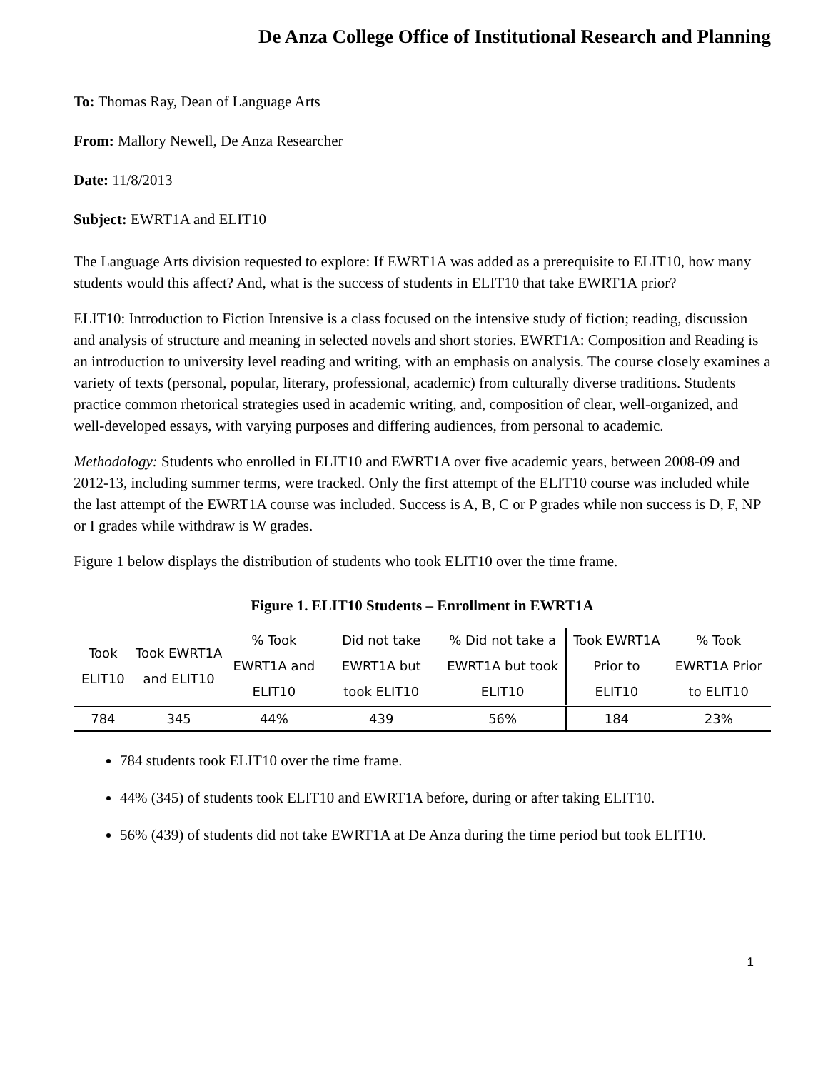De Anza College Office of Institutional Research and Planning
To: Thomas Ray, Dean of Language Arts
From: Mallory Newell, De Anza Researcher
Date: 11/8/2013
Subject: EWRT1A and ELIT10
The Language Arts division requested to explore: If EWRT1A was added as a prerequisite to ELIT10, how many students would this affect? And, what is the success of students in ELIT10 that take EWRT1A prior?
ELIT10: Introduction to Fiction Intensive is a class focused on the intensive study of fiction; reading, discussion and analysis of structure and meaning in selected novels and short stories. EWRT1A: Composition and Reading is an introduction to university level reading and writing, with an emphasis on analysis. The course closely examines a variety of texts (personal, popular, literary, professional, academic) from culturally diverse traditions. Students practice common rhetorical strategies used in academic writing, and, composition of clear, well-organized, and well-developed essays, with varying purposes and differing audiences, from personal to academic.
Methodology: Students who enrolled in ELIT10 and EWRT1A over five academic years, between 2008-09 and 2012-13, including summer terms, were tracked. Only the first attempt of the ELIT10 course was included while the last attempt of the EWRT1A course was included. Success is A, B, C or P grades while non success is D, F, NP or I grades while withdraw is W grades.
Figure 1 below displays the distribution of students who took ELIT10 over the time frame.
Figure 1. ELIT10 Students – Enrollment in EWRT1A
| Took ELIT10 | Took EWRT1A and ELIT10 | % Took EWRT1A and ELIT10 | Did not take EWRT1A but took ELIT10 | % Did not take a EWRT1A but took ELIT10 | Took EWRT1A Prior to ELIT10 | % Took EWRT1A Prior to ELIT10 |
| --- | --- | --- | --- | --- | --- | --- |
| 784 | 345 | 44% | 439 | 56% | 184 | 23% |
784 students took ELIT10 over the time frame.
44% (345) of students took ELIT10 and EWRT1A before, during or after taking ELIT10.
56% (439) of students did not take EWRT1A at De Anza during the time period but took ELIT10.
1